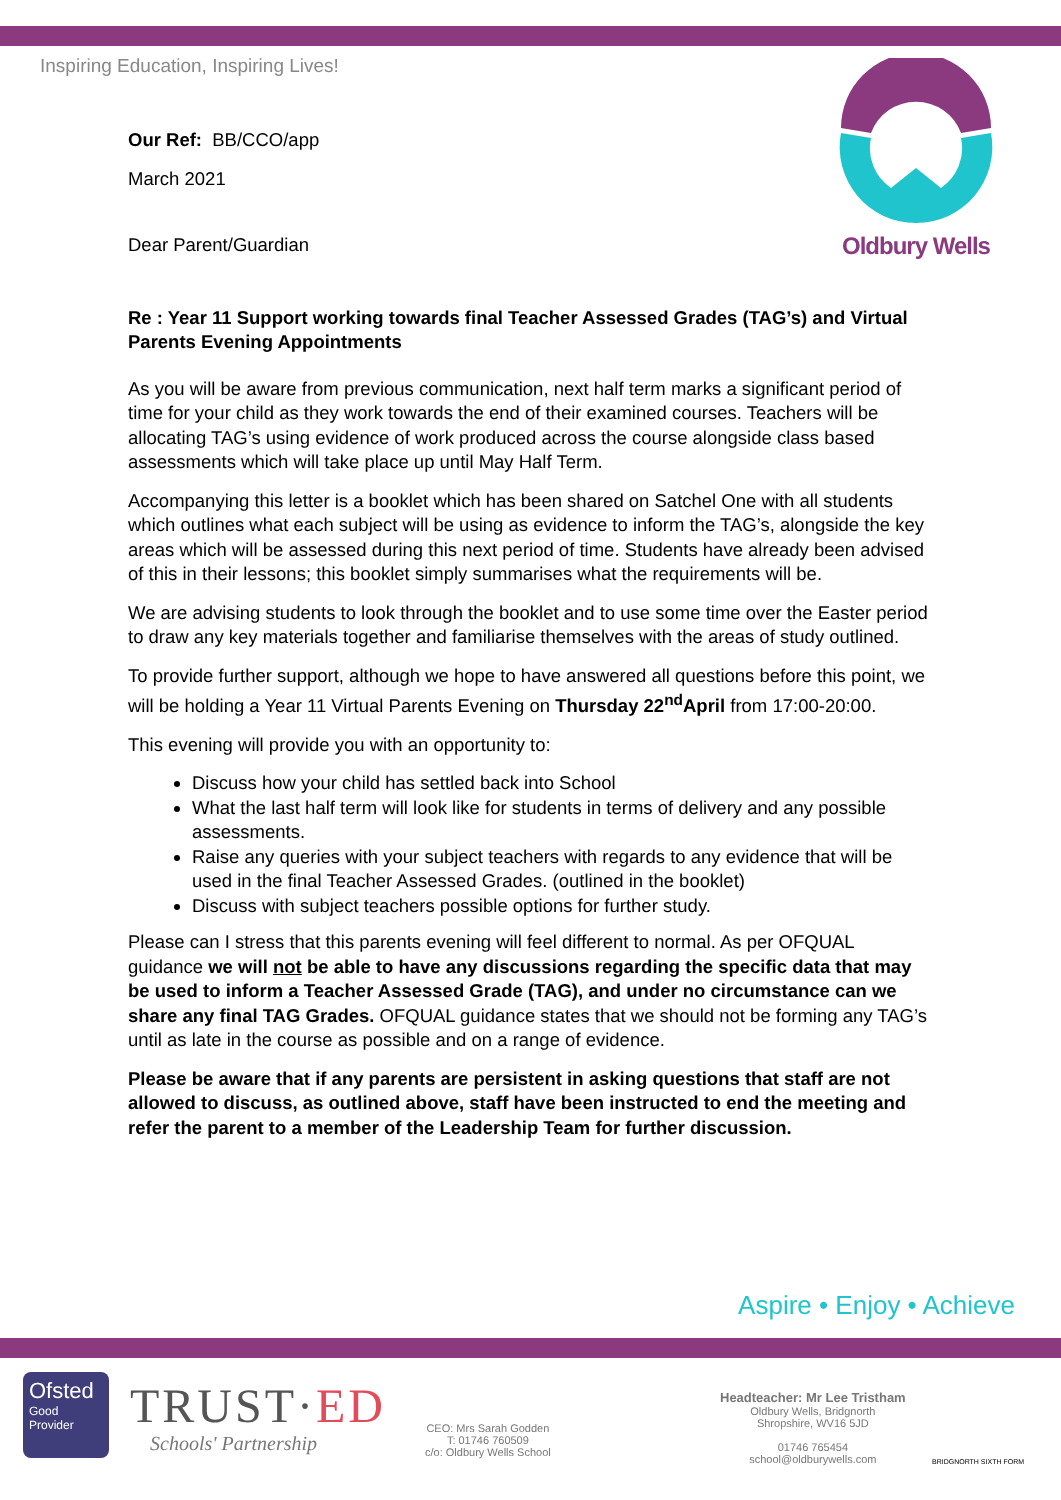Inspiring Education, Inspiring Lives!
Oldbury Wells
Our Ref: BB/CCO/app
March 2021
Dear Parent/Guardian
Re : Year 11 Support working towards final Teacher Assessed Grades (TAG’s) and Virtual Parents Evening Appointments
As you will be aware from previous communication, next half term marks a significant period of time for your child as they work towards the end of their examined courses. Teachers will be allocating TAG’s using evidence of work produced across the course alongside class based assessments which will take place up until May Half Term.
Accompanying this letter is a booklet which has been shared on Satchel One with all students which outlines what each subject will be using as evidence to inform the TAG’s, alongside the key areas which will be assessed during this next period of time. Students have already been advised of this in their lessons; this booklet simply summarises what the requirements will be.
We are advising students to look through the booklet and to use some time over the Easter period to draw any key materials together and familiarise themselves with the areas of study outlined.
To provide further support, although we hope to have answered all questions before this point, we will be holding a Year 11 Virtual Parents Evening on Thursday 22<sup>nd</sup>April from 17:00-20:00.
This evening will provide you with an opportunity to:
Discuss how your child has settled back into School
What the last half term will look like for students in terms of delivery and any possible assessments.
Raise any queries with your subject teachers with regards to any evidence that will be used in the final Teacher Assessed Grades. (outlined in the booklet)
Discuss with subject teachers possible options for further study.
Please can I stress that this parents evening will feel different to normal. As per OFQUAL guidance we will not be able to have any discussions regarding the specific data that may be used to inform a Teacher Assessed Grade (TAG), and under no circumstance can we share any final TAG Grades. OFQUAL guidance states that we should not be forming any TAG’s until as late in the course as possible and on a range of evidence.
Please be aware that if any parents are persistent in asking questions that staff are not allowed to discuss, as outlined above, staff have been instructed to end the meeting and refer the parent to a member of the Leadership Team for further discussion.
Aspire • Enjoy • Achieve
Ofsted
Good
Provider
TRUST·ED
Schools' Partnership
CEO: Mrs Sarah Godden
T: 01746 760509
c/o: Oldbury Wells School
Headteacher: Mr Lee Tristham
Oldbury Wells, Bridgnorth
Shropshire, WV16 5JD
01746 765454
school@oldburywells.com
BRIDGNORTH SIXTH FORM